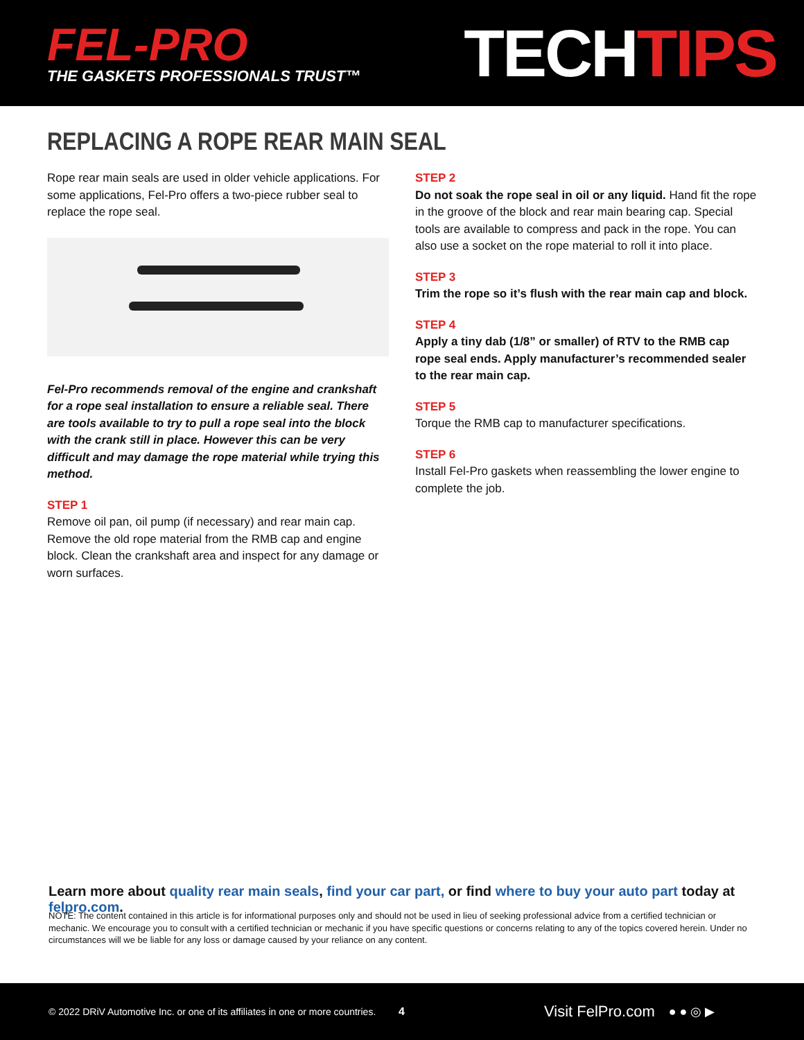FEL-PRO
THE GASKETS PROFESSIONALS TRUST™
TECHTIPS
REPLACING A ROPE REAR MAIN SEAL
Rope rear main seals are used in older vehicle applications. For some applications, Fel-Pro offers a two-piece rubber seal to replace the rope seal.
Fel-Pro recommends removal of the engine and crankshaft for a rope seal installation to ensure a reliable seal. There are tools available to try to pull a rope seal into the block with the crank still in place. However this can be very difficult and may damage the rope material while trying this method.
STEP 1
Remove oil pan, oil pump (if necessary) and rear main cap. Remove the old rope material from the RMB cap and engine block. Clean the crankshaft area and inspect for any damage or worn surfaces.
STEP 2
Do not soak the rope seal in oil or any liquid. Hand fit the rope in the groove of the block and rear main bearing cap. Special tools are available to compress and pack in the rope. You can also use a socket on the rope material to roll it into place.
STEP 3
Trim the rope so it’s flush with the rear main cap and block.
STEP 4
Apply a tiny dab (1/8” or smaller) of RTV to the RMB cap rope seal ends. Apply manufacturer’s recommended sealer to the rear main cap.
STEP 5
Torque the RMB cap to manufacturer specifications.
STEP 6
Install Fel-Pro gaskets when reassembling the lower engine to complete the job.
Learn more about quality rear main seals, find your car part, or find where to buy your auto part today at felpro.com.
NOTE: The content contained in this article is for informational purposes only and should not be used in lieu of seeking professional advice from a certified technician or mechanic. We encourage you to consult with a certified technician or mechanic if you have specific questions or concerns relating to any of the topics covered herein. Under no circumstances will we be liable for any loss or damage caused by your reliance on any content.
© 2022 DRiV Automotive Inc. or one of its affiliates in one or more countries. 4 Visit FelPro.com ● ● ◎ ▶